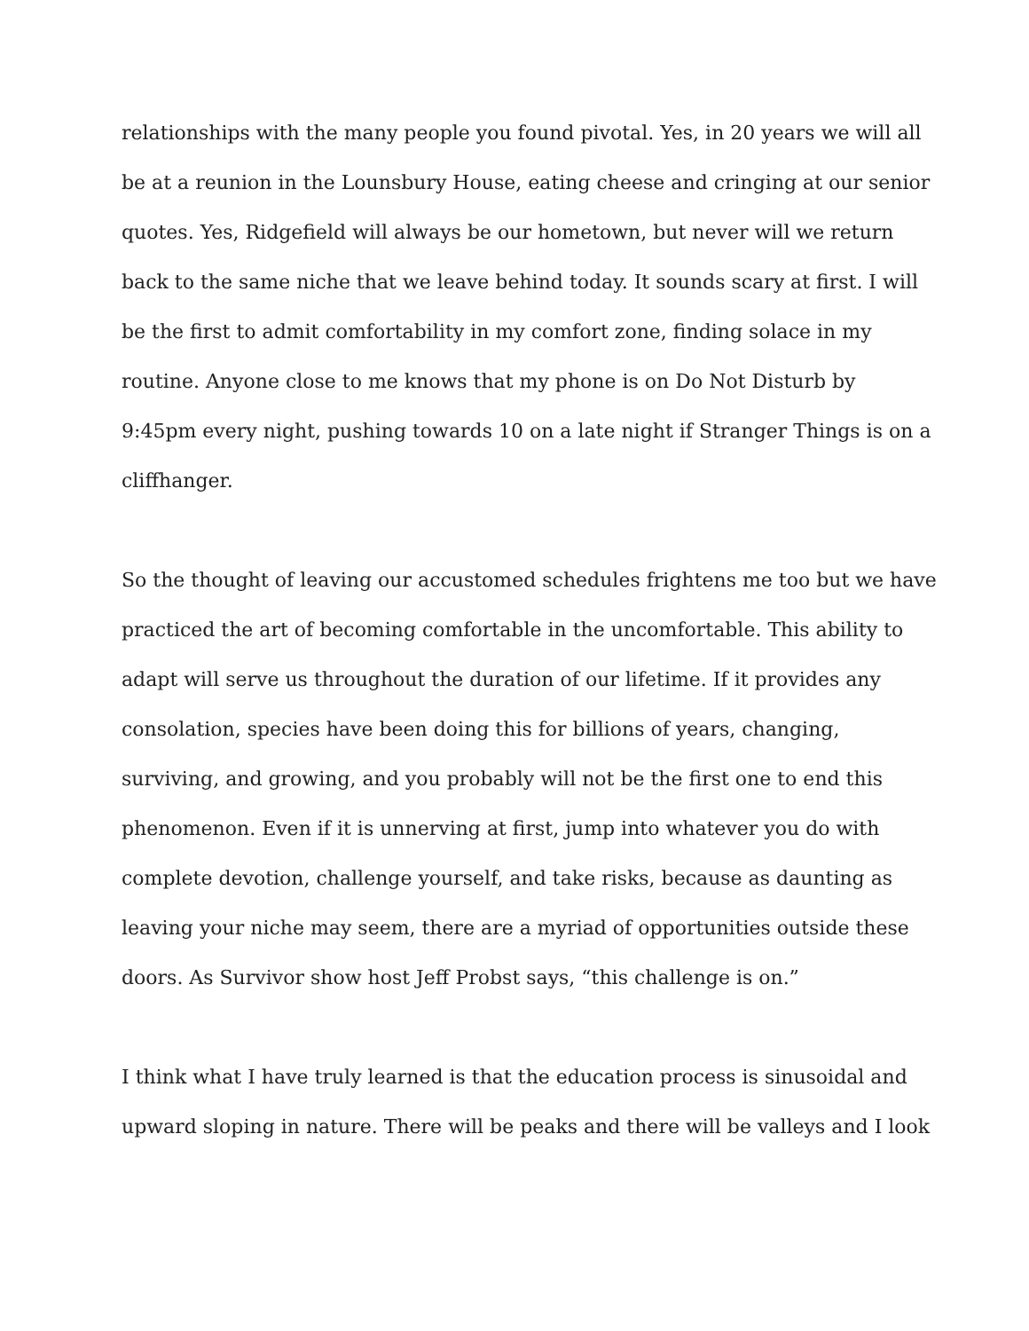relationships with the many people you found pivotal. Yes, in 20 years we will all
be at a reunion in the Lounsbury House, eating cheese and cringing at our senior
quotes. Yes, Ridgefield will always be our hometown, but never will we return
back to the same niche that we leave behind today. It sounds scary at first. I will
be the first to admit comfortability in my comfort zone, finding solace in my
routine. Anyone close to me knows that my phone is on Do Not Disturb by
9:45pm every night, pushing towards 10 on a late night if Stranger Things is on a
cliffhanger.
So the thought of leaving our accustomed schedules frightens me too but we have
practiced the art of becoming comfortable in the uncomfortable. This ability to
adapt will serve us throughout the duration of our lifetime. If it provides any
consolation, species have been doing this for billions of years, changing,
surviving, and growing, and you probably will not be the first one to end this
phenomenon. Even if it is unnerving at first, jump into whatever you do with
complete devotion, challenge yourself, and take risks, because as daunting as
leaving your niche may seem, there are a myriad of opportunities outside these
doors. As Survivor show host Jeff Probst says, “this challenge is on.”
I think what I have truly learned is that the education process is sinusoidal and
upward sloping in nature. There will be peaks and there will be valleys and I look